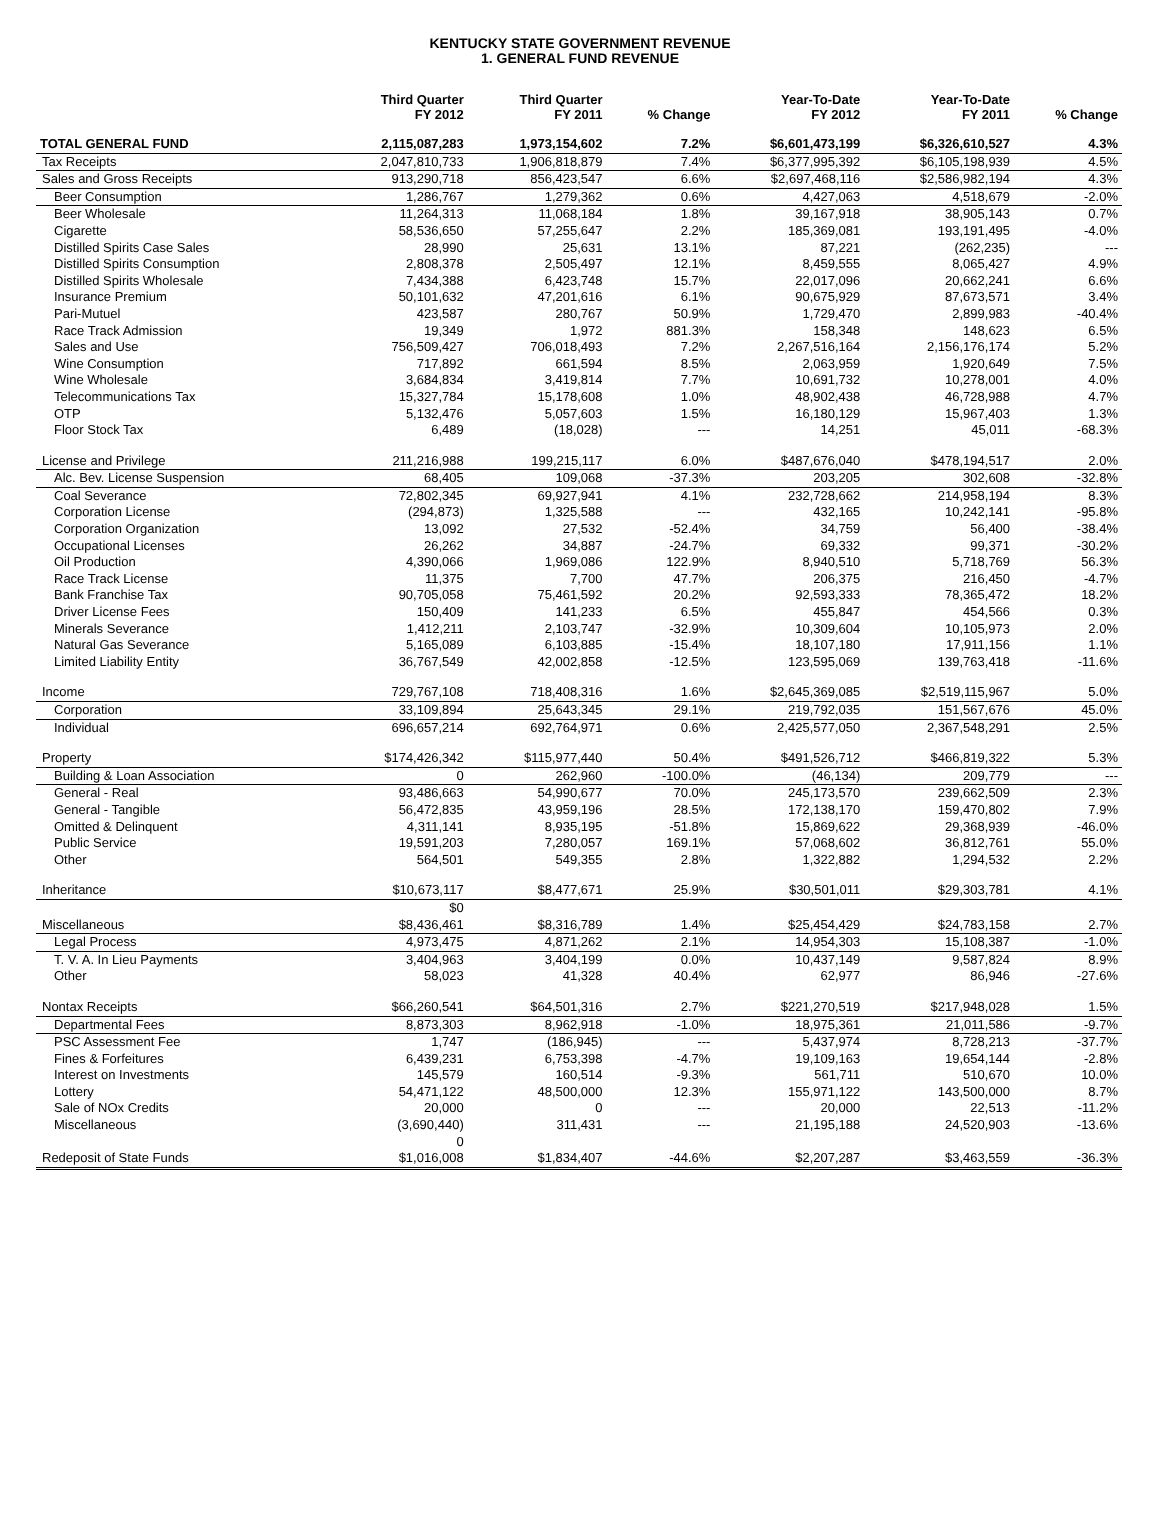KENTUCKY STATE GOVERNMENT REVENUE
1. GENERAL FUND REVENUE
| | Third Quarter FY 2012 | Third Quarter FY 2011 | % Change | Year-To-Date FY 2012 | Year-To-Date FY 2011 | % Change |
| --- | --- | --- | --- | --- | --- | --- |
| TOTAL GENERAL FUND | 2,115,087,283 | 1,973,154,602 | 7.2% | $6,601,473,199 | $6,326,610,527 | 4.3% |
| Tax Receipts | 2,047,810,733 | 1,906,818,879 | 7.4% | $6,377,995,392 | $6,105,198,939 | 4.5% |
| Sales and Gross Receipts | 913,290,718 | 856,423,547 | 6.6% | $2,697,468,116 | $2,586,982,194 | 4.3% |
| Beer Consumption | 1,286,767 | 1,279,362 | 0.6% | 4,427,063 | 4,518,679 | -2.0% |
| Beer Wholesale | 11,264,313 | 11,068,184 | 1.8% | 39,167,918 | 38,905,143 | 0.7% |
| Cigarette | 58,536,650 | 57,255,647 | 2.2% | 185,369,081 | 193,191,495 | -4.0% |
| Distilled Spirits Case Sales | 28,990 | 25,631 | 13.1% | 87,221 | (262,235) | --- |
| Distilled Spirits Consumption | 2,808,378 | 2,505,497 | 12.1% | 8,459,555 | 8,065,427 | 4.9% |
| Distilled Spirits Wholesale | 7,434,388 | 6,423,748 | 15.7% | 22,017,096 | 20,662,241 | 6.6% |
| Insurance Premium | 50,101,632 | 47,201,616 | 6.1% | 90,675,929 | 87,673,571 | 3.4% |
| Pari-Mutuel | 423,587 | 280,767 | 50.9% | 1,729,470 | 2,899,983 | -40.4% |
| Race Track Admission | 19,349 | 1,972 | 881.3% | 158,348 | 148,623 | 6.5% |
| Sales and Use | 756,509,427 | 706,018,493 | 7.2% | 2,267,516,164 | 2,156,176,174 | 5.2% |
| Wine Consumption | 717,892 | 661,594 | 8.5% | 2,063,959 | 1,920,649 | 7.5% |
| Wine Wholesale | 3,684,834 | 3,419,814 | 7.7% | 10,691,732 | 10,278,001 | 4.0% |
| Telecommunications Tax | 15,327,784 | 15,178,608 | 1.0% | 48,902,438 | 46,728,988 | 4.7% |
| OTP | 5,132,476 | 5,057,603 | 1.5% | 16,180,129 | 15,967,403 | 1.3% |
| Floor Stock Tax | 6,489 | (18,028) | --- | 14,251 | 45,011 | -68.3% |
| License and Privilege | 211,216,988 | 199,215,117 | 6.0% | $487,676,040 | $478,194,517 | 2.0% |
| Alc. Bev. License Suspension | 68,405 | 109,068 | -37.3% | 203,205 | 302,608 | -32.8% |
| Coal Severance | 72,802,345 | 69,927,941 | 4.1% | 232,728,662 | 214,958,194 | 8.3% |
| Corporation License | (294,873) | 1,325,588 | --- | 432,165 | 10,242,141 | -95.8% |
| Corporation Organization | 13,092 | 27,532 | -52.4% | 34,759 | 56,400 | -38.4% |
| Occupational Licenses | 26,262 | 34,887 | -24.7% | 69,332 | 99,371 | -30.2% |
| Oil Production | 4,390,066 | 1,969,086 | 122.9% | 8,940,510 | 5,718,769 | 56.3% |
| Race Track License | 11,375 | 7,700 | 47.7% | 206,375 | 216,450 | -4.7% |
| Bank Franchise Tax | 90,705,058 | 75,461,592 | 20.2% | 92,593,333 | 78,365,472 | 18.2% |
| Driver License Fees | 150,409 | 141,233 | 6.5% | 455,847 | 454,566 | 0.3% |
| Minerals Severance | 1,412,211 | 2,103,747 | -32.9% | 10,309,604 | 10,105,973 | 2.0% |
| Natural Gas Severance | 5,165,089 | 6,103,885 | -15.4% | 18,107,180 | 17,911,156 | 1.1% |
| Limited Liability Entity | 36,767,549 | 42,002,858 | -12.5% | 123,595,069 | 139,763,418 | -11.6% |
| Income | 729,767,108 | 718,408,316 | 1.6% | $2,645,369,085 | $2,519,115,967 | 5.0% |
| Corporation | 33,109,894 | 25,643,345 | 29.1% | 219,792,035 | 151,567,676 | 45.0% |
| Individual | 696,657,214 | 692,764,971 | 0.6% | 2,425,577,050 | 2,367,548,291 | 2.5% |
| Property | $174,426,342 | $115,977,440 | 50.4% | $491,526,712 | $466,819,322 | 5.3% |
| Building & Loan Association | 0 | 262,960 | -100.0% | (46,134) | 209,779 | --- |
| General - Real | 93,486,663 | 54,990,677 | 70.0% | 245,173,570 | 239,662,509 | 2.3% |
| General - Tangible | 56,472,835 | 43,959,196 | 28.5% | 172,138,170 | 159,470,802 | 7.9% |
| Omitted & Delinquent | 4,311,141 | 8,935,195 | -51.8% | 15,869,622 | 29,368,939 | -46.0% |
| Public Service | 19,591,203 | 7,280,057 | 169.1% | 57,068,602 | 36,812,761 | 55.0% |
| Other | 564,501 | 549,355 | 2.8% | 1,322,882 | 1,294,532 | 2.2% |
| Inheritance | $10,673,117 | $8,477,671 | 25.9% | $30,501,011 | $29,303,781 | 4.1% |
| | $0 | | | | | |
| Miscellaneous | $8,436,461 | $8,316,789 | 1.4% | $25,454,429 | $24,783,158 | 2.7% |
| Legal Process | 4,973,475 | 4,871,262 | 2.1% | 14,954,303 | 15,108,387 | -1.0% |
| T. V. A. In Lieu Payments | 3,404,963 | 3,404,199 | 0.0% | 10,437,149 | 9,587,824 | 8.9% |
| Other | 58,023 | 41,328 | 40.4% | 62,977 | 86,946 | -27.6% |
| Nontax Receipts | $66,260,541 | $64,501,316 | 2.7% | $221,270,519 | $217,948,028 | 1.5% |
| Departmental Fees | 8,873,303 | 8,962,918 | -1.0% | 18,975,361 | 21,011,586 | -9.7% |
| PSC Assessment Fee | 1,747 | (186,945) | --- | 5,437,974 | 8,728,213 | -37.7% |
| Fines & Forfeitures | 6,439,231 | 6,753,398 | -4.7% | 19,109,163 | 19,654,144 | -2.8% |
| Interest on Investments | 145,579 | 160,514 | -9.3% | 561,711 | 510,670 | 10.0% |
| Lottery | 54,471,122 | 48,500,000 | 12.3% | 155,971,122 | 143,500,000 | 8.7% |
| Sale of NOx Credits | 20,000 | 0 | --- | 20,000 | 22,513 | -11.2% |
| Miscellaneous | (3,690,440) | 311,431 | --- | 21,195,188 | 24,520,903 | -13.6% |
| | 0 | | | | | |
| Redeposit of State Funds | $1,016,008 | $1,834,407 | -44.6% | $2,207,287 | $3,463,559 | -36.3% |